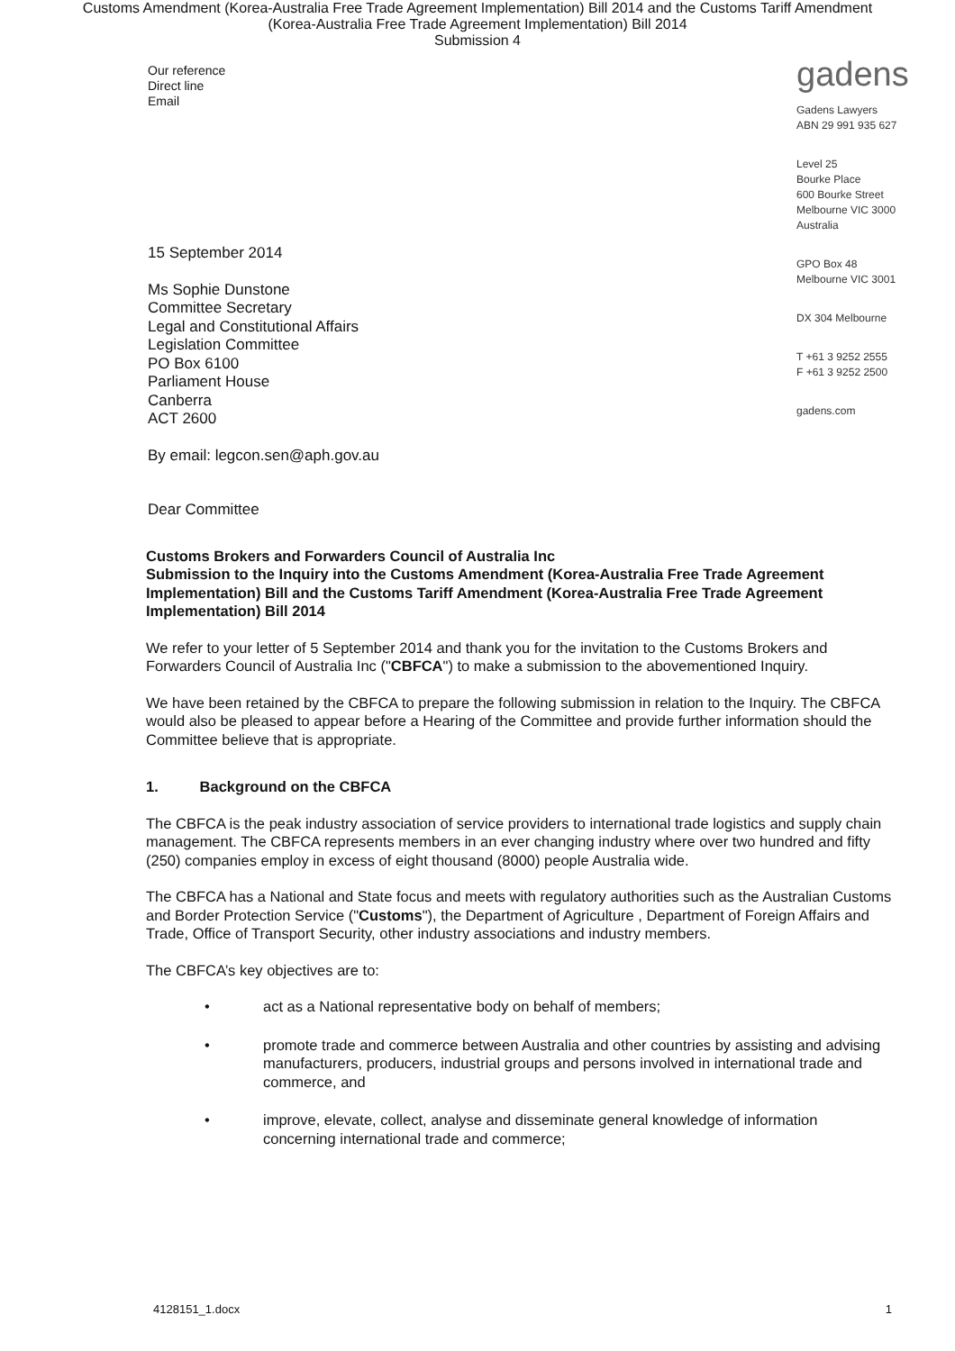Customs Amendment (Korea-Australia Free Trade Agreement Implementation) Bill 2014 and the Customs Tariff Amendment
(Korea-Australia Free Trade Agreement Implementation) Bill 2014
Submission 4
Our reference
Direct line
Email
15 September 2014
Ms Sophie Dunstone
Committee Secretary
Legal and Constitutional Affairs
Legislation Committee
PO Box 6100
Parliament House
Canberra
ACT 2600
By email: legcon.sen@aph.gov.au
Dear Committee
gadens
Gadens Lawyers
ABN 29 991 935 627
Level 25
Bourke Place
600 Bourke Street
Melbourne VIC 3000
Australia
GPO Box 48
Melbourne VIC 3001
DX 304 Melbourne
T +61 3 9252 2555
F +61 3 9252 2500
gadens.com
Customs Brokers and Forwarders Council of Australia Inc
Submission to the Inquiry into the Customs Amendment (Korea-Australia Free Trade Agreement Implementation) Bill and the Customs Tariff Amendment (Korea-Australia Free Trade Agreement Implementation) Bill 2014
We refer to your letter of 5 September 2014 and thank you for the invitation to the Customs Brokers and Forwarders Council of Australia Inc ("CBFCA") to make a submission to the abovementioned Inquiry.
We have been retained by the CBFCA to prepare the following submission in relation to the Inquiry. The CBFCA would also be pleased to appear before a Hearing of the Committee and provide further information should the Committee believe that is appropriate.
1. Background on the CBFCA
The CBFCA is the peak industry association of service providers to international trade logistics and supply chain management. The CBFCA represents members in an ever changing industry where over two hundred and fifty (250) companies employ in excess of eight thousand (8000) people Australia wide.
The CBFCA has a National and State focus and meets with regulatory authorities such as the Australian Customs and Border Protection Service ("Customs"), the Department of Agriculture , Department of Foreign Affairs and Trade, Office of Transport Security, other industry associations and industry members.
The CBFCA’s key objectives are to:
• act as a National representative body on behalf of members;
• promote trade and commerce between Australia and other countries by assisting and advising manufacturers, producers, industrial groups and persons involved in international trade and commerce, and
• improve, elevate, collect, analyse and disseminate general knowledge of information concerning international trade and commerce;
4128151_1.docx 1